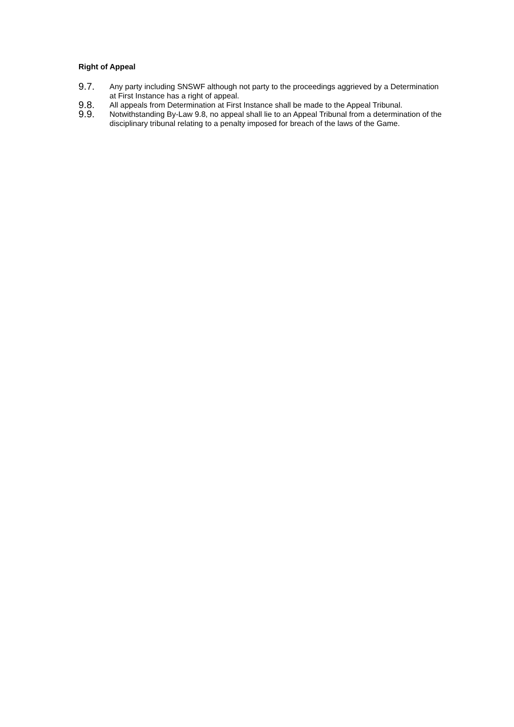Right of Appeal
9.7.
Any party including SNSWF although not party to the proceedings aggrieved by a Determination at First Instance has a right of appeal.
9.8.
All appeals from Determination at First Instance shall be made to the Appeal Tribunal.
9.9.
Notwithstanding By-Law 9.8, no appeal shall lie to an Appeal Tribunal from a determination of the disciplinary tribunal relating to a penalty imposed for breach of the laws of the Game.